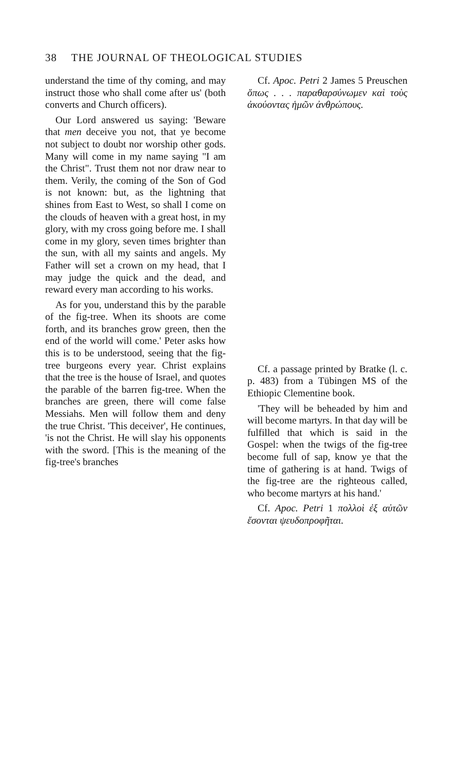38 THE JOURNAL OF THEOLOGICAL STUDIES
understand the time of thy coming, and may instruct those who shall come after us' (both converts and Church officers).
Our Lord answered us saying: 'Beware that men deceive you not, that ye become not subject to doubt nor worship other gods. Many will come in my name saying "I am the Christ". Trust them not nor draw near to them. Verily, the coming of the Son of God is not known: but, as the lightning that shines from East to West, so shall I come on the clouds of heaven with a great host, in my glory, with my cross going before me. I shall come in my glory, seven times brighter than the sun, with all my saints and angels. My Father will set a crown on my head, that I may judge the quick and the dead, and reward every man according to his works.
As for you, understand this by the parable of the fig-tree. When its shoots are come forth, and its branches grow green, then the end of the world will come.' Peter asks how this is to be understood, seeing that the fig-tree burgeons every year. Christ explains that the tree is the house of Israel, and quotes the parable of the barren fig-tree. When the branches are green, there will come false Messiahs. Men will follow them and deny the true Christ. 'This deceiver', He continues, 'is not the Christ. He will slay his opponents with the sword. [This is the meaning of the fig-tree's branches
Cf. Apoc. Petri 2 James 5 Preuschen ὅπως . . . παραθαρσύνωμεν καὶ τοὺς ἀκούοντας ἡμῶν ἀνθρώπους.
Cf. a passage printed by Bratke (l. c. p. 483) from a Tübingen MS of the Ethiopic Clementine book.
'They will be beheaded by him and will become martyrs. In that day will be fulfilled that which is said in the Gospel: when the twigs of the fig-tree become full of sap, know ye that the time of gathering is at hand. Twigs of the fig-tree are the righteous called, who become martyrs at his hand.'
Cf. Apoc. Petri 1 πολλοὶ ἐξ αὐτῶν ἔσονται ψευδοπροφῆται.